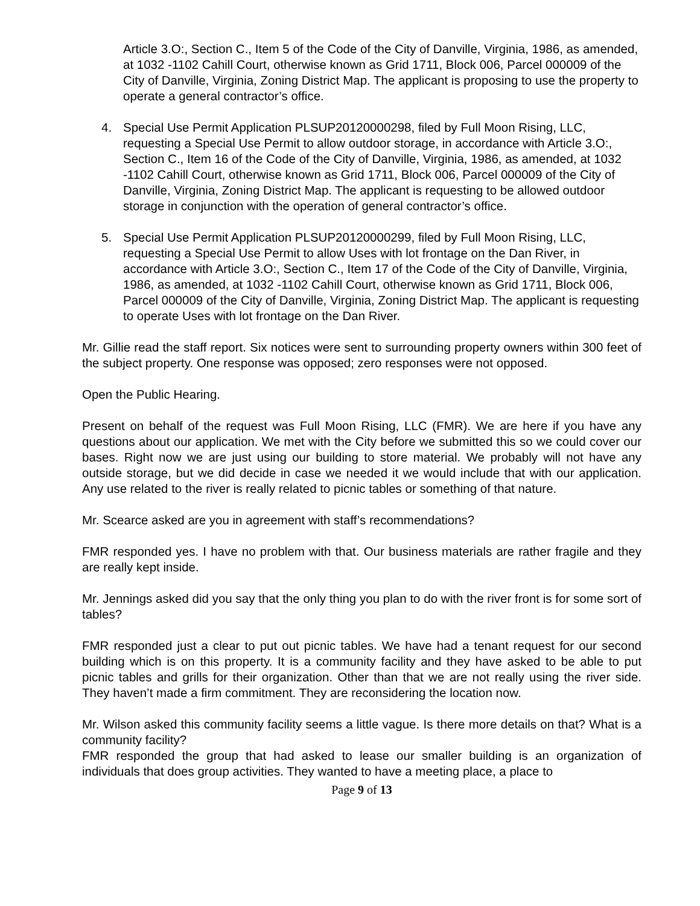Article 3.O:, Section C., Item 5 of the Code of the City of Danville, Virginia, 1986, as amended, at 1032 -1102 Cahill Court, otherwise known as Grid 1711, Block 006, Parcel 000009 of the City of Danville, Virginia, Zoning District Map. The applicant is proposing to use the property to operate a general contractor’s office.
4. Special Use Permit Application PLSUP20120000298, filed by Full Moon Rising, LLC, requesting a Special Use Permit to allow outdoor storage, in accordance with Article 3.O:, Section C., Item 16 of the Code of the City of Danville, Virginia, 1986, as amended, at 1032 -1102 Cahill Court, otherwise known as Grid 1711, Block 006, Parcel 000009 of the City of Danville, Virginia, Zoning District Map. The applicant is requesting to be allowed outdoor storage in conjunction with the operation of general contractor’s office.
5. Special Use Permit Application PLSUP20120000299, filed by Full Moon Rising, LLC, requesting a Special Use Permit to allow Uses with lot frontage on the Dan River, in accordance with Article 3.O:, Section C., Item 17 of the Code of the City of Danville, Virginia, 1986, as amended, at 1032 -1102 Cahill Court, otherwise known as Grid 1711, Block 006, Parcel 000009 of the City of Danville, Virginia, Zoning District Map. The applicant is requesting to operate Uses with lot frontage on the Dan River.
Mr. Gillie read the staff report. Six notices were sent to surrounding property owners within 300 feet of the subject property. One response was opposed; zero responses were not opposed.
Open the Public Hearing.
Present on behalf of the request was Full Moon Rising, LLC (FMR). We are here if you have any questions about our application. We met with the City before we submitted this so we could cover our bases. Right now we are just using our building to store material. We probably will not have any outside storage, but we did decide in case we needed it we would include that with our application. Any use related to the river is really related to picnic tables or something of that nature.
Mr. Scearce asked are you in agreement with staff’s recommendations?
FMR responded yes. I have no problem with that. Our business materials are rather fragile and they are really kept inside.
Mr. Jennings asked did you say that the only thing you plan to do with the river front is for some sort of tables?
FMR responded just a clear to put out picnic tables. We have had a tenant request for our second building which is on this property. It is a community facility and they have asked to be able to put picnic tables and grills for their organization. Other than that we are not really using the river side. They haven’t made a firm commitment. They are reconsidering the location now.
Mr. Wilson asked this community facility seems a little vague. Is there more details on that? What is a community facility?
FMR responded the group that had asked to lease our smaller building is an organization of individuals that does group activities. They wanted to have a meeting place, a place to
Page 9 of 13